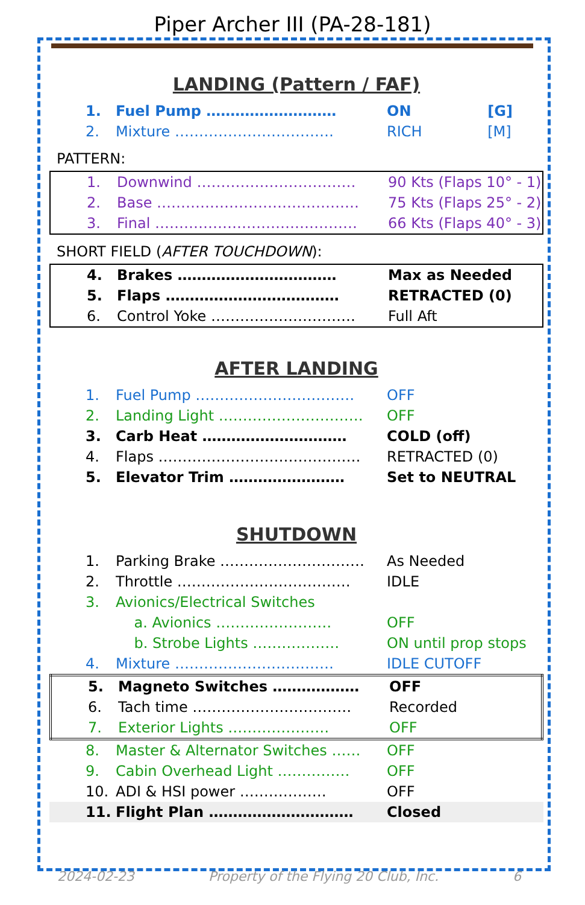Piper Archer III (PA-28-181)
LANDING (Pattern / FAF)
| 1. | Fuel Pump ……………………… | ON | [G] |
| 2. | Mixture …………………………… | RICH | [M] |
PATTERN:
| 1. | Downwind …………………………… | 90 Kts (Flaps 10° - 1) |
| 2. | Base …………………………………… | 75 Kts (Flaps 25° - 2) |
| 3. | Final …………………………………… | 66 Kts (Flaps 40° - 3) |
SHORT FIELD (AFTER TOUCHDOWN):
| 4. | Brakes …………………………… | Max as Needed |
| 5. | Flaps ……………………………… | RETRACTED (0) |
| 6. | Control Yoke ………………………… | Full Aft |
AFTER LANDING
| 1. | Fuel Pump …………………………… | OFF |
| 2. | Landing Light ………………………… | OFF |
| 3. | Carb Heat ………………………… | COLD (off) |
| 4. | Flaps …………………………………… | RETRACTED (0) |
| 5. | Elevator Trim …………………… | Set to NEUTRAL |
SHUTDOWN
| 1. | Parking Brake ………………………… | As Needed |
| 2. | Throttle ……………………………… | IDLE |
| 3. | Avionics/Electrical Switches | |
| | a. Avionics …………………… | OFF |
| | b. Strobe Lights ……………… | ON until prop stops |
| 4. | Mixture …………………………… | IDLE CUTOFF |
| 5. | Magneto Switches ……………… | OFF |
| 6. | Tach time …………………………… | Recorded |
| 7. | Exterior Lights ………………… | OFF |
| 8. | Master & Alternator Switches …… | OFF |
| 9. | Cabin Overhead Light …………… | OFF |
| 10. | ADI & HSI power ……………… | OFF |
| 11. | Flight Plan ………………………… | Closed |
2024-02-23 Property of the Flying 20 Club, Inc. 6